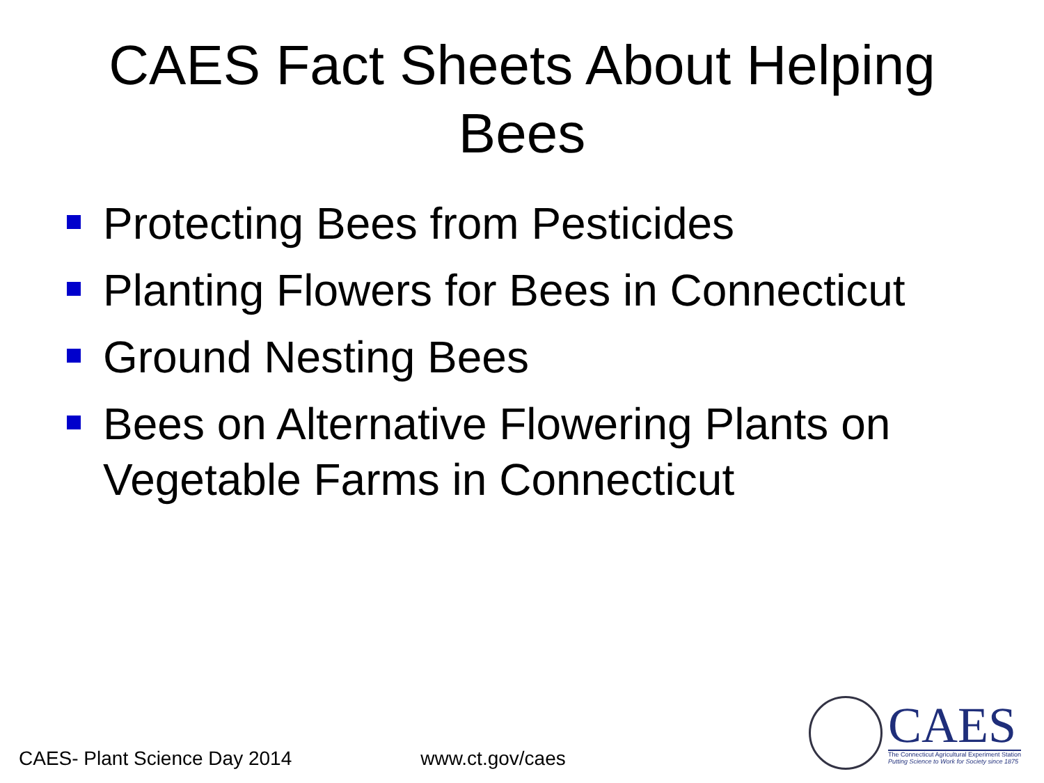CAES Fact Sheets About Helping
Bees
Protecting Bees from Pesticides
Planting Flowers for Bees in Connecticut
Ground Nesting Bees
Bees on Alternative Flowering Plants on Vegetable Farms in Connecticut
CAES- Plant Science Day 2014 www.ct.gov/caes
CAES
The Connecticut Agricultural Experiment Station
Putting Science to Work for Society since 1875